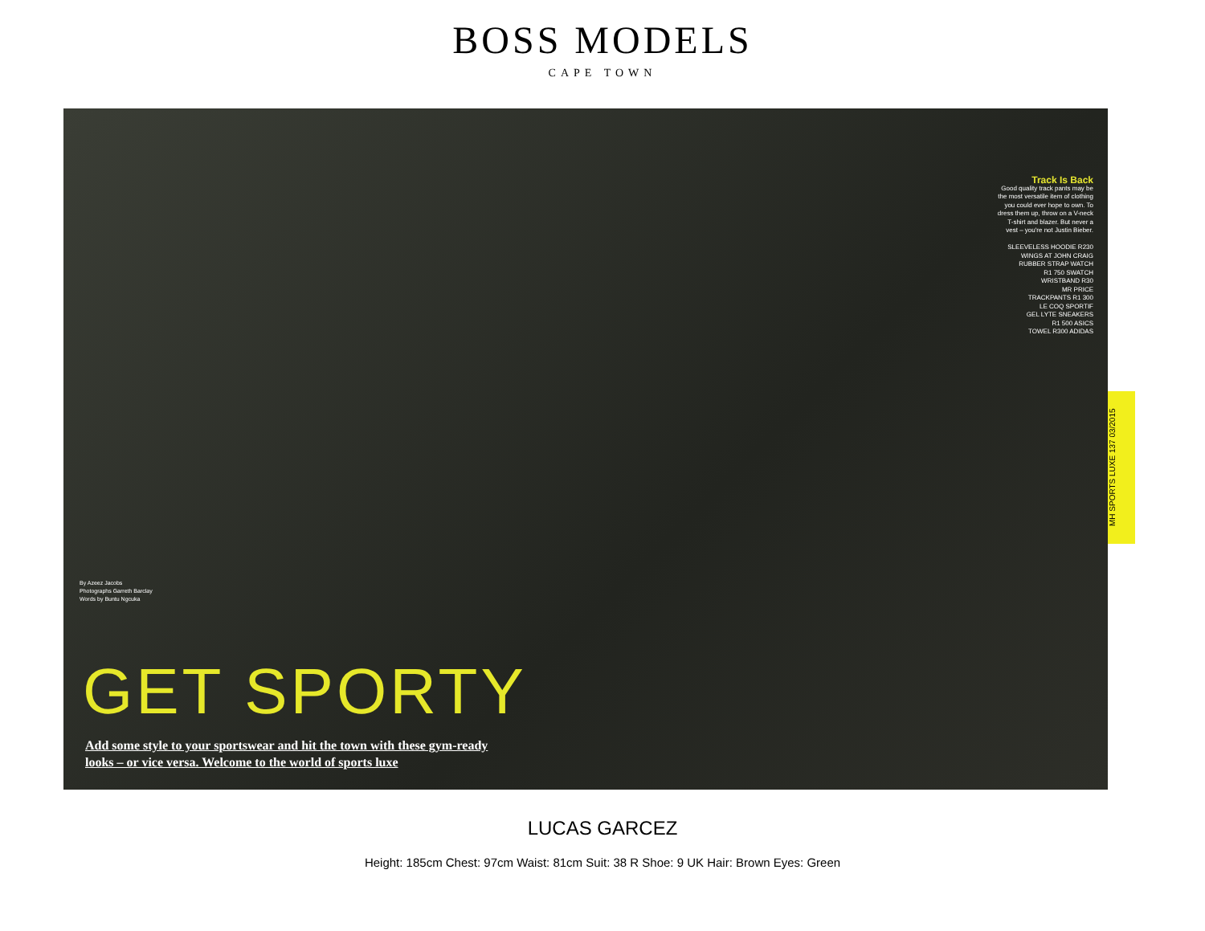BOSS MODELS
CAPE TOWN
Track Is Back
Good quality track pants may be the most versatile item of clothing you could ever hope to own. To dress them up, throw on a V-neck T-shirt and blazer. But never a vest – you're not Justin Bieber.
SLEEVELESS HOODIE R230
WINGS AT JOHN CRAIG
RUBBER STRAP WATCH
R1 750 SWATCH
WRISTBAND R30
MR PRICE
TRACKPANTS R1 300
LE COQ SPORTIF
GEL LYTE SNEAKERS
R1 500 ASICS
TOWEL R300 ADIDAS
By Azeez Jacobs
Photographs Garreth Barclay
Words by Buntu Ngcuka
GET SPORTY
Add some style to your sportswear and hit the town with these gym-ready
looks – or vice versa. Welcome to the world of sports luxe
MH SPORTS LUXE 137 03/2015
LUCAS GARCEZ
Height: 185cm Chest: 97cm Waist: 81cm Suit: 38 R Shoe: 9 UK Hair: Brown Eyes: Green